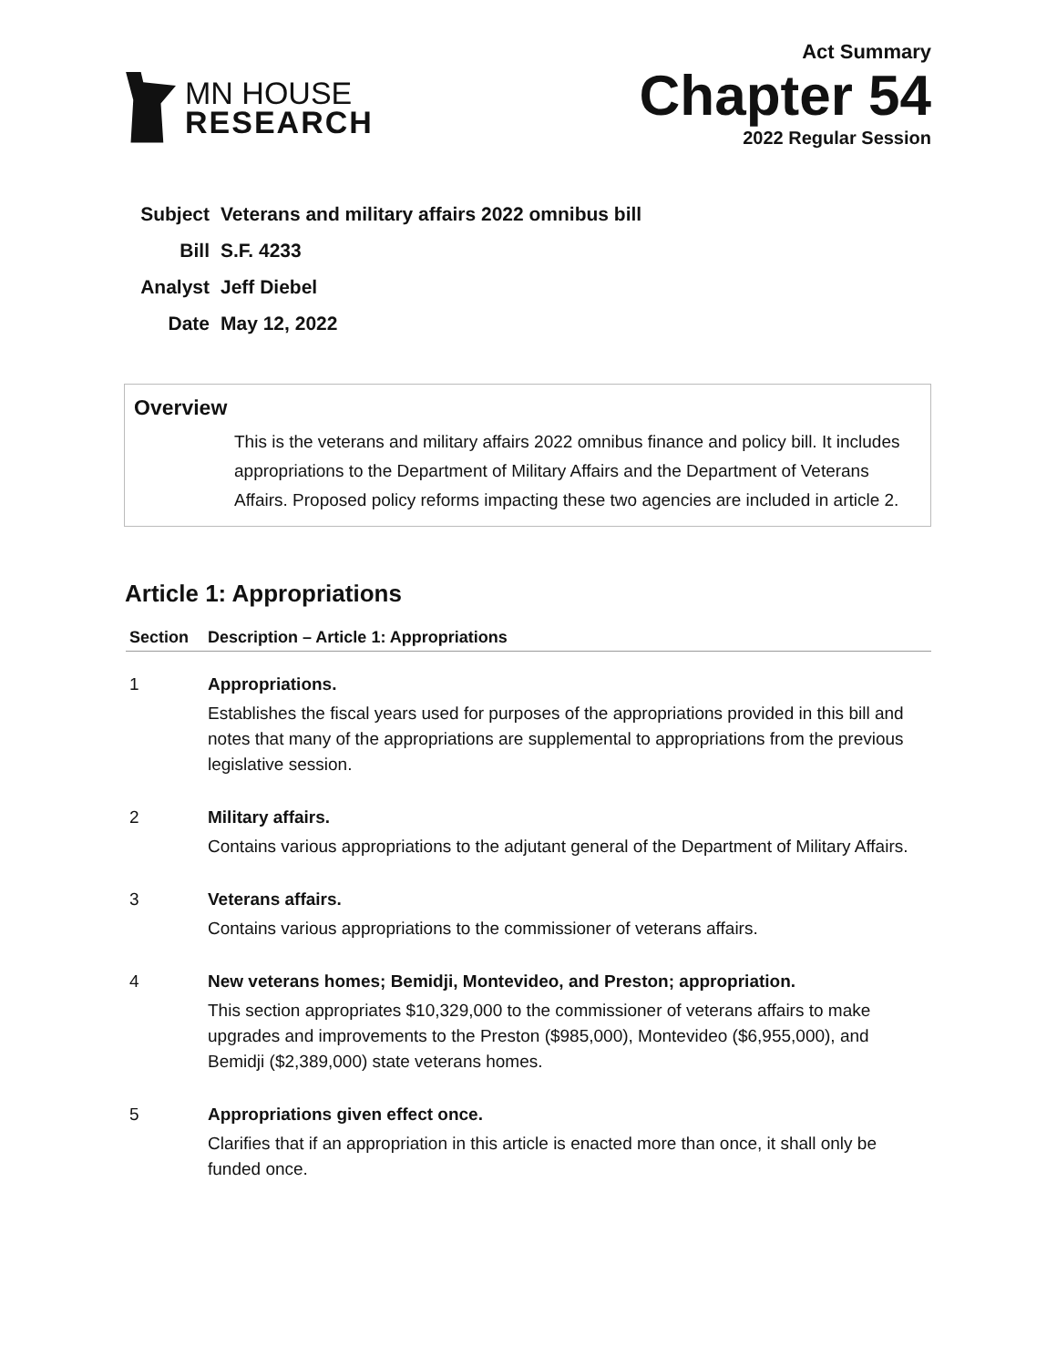MN HOUSE
RESEARCH
Act Summary
Chapter 54
2022 Regular Session
| Subject | Veterans and military affairs 2022 omnibus bill |
| Bill | S.F. 4233 |
| Analyst | Jeff Diebel |
| Date | May 12, 2022 |
Overview
This is the veterans and military affairs 2022 omnibus finance and policy bill. It includes appropriations to the Department of Military Affairs and the Department of Veterans Affairs. Proposed policy reforms impacting these two agencies are included in article 2.
Article 1: Appropriations
| Section | Description – Article 1: Appropriations |
| --- | --- |
| 1 | Appropriations. Establishes the fiscal years used for purposes of the appropriations provided in this bill and notes that many of the appropriations are supplemental to appropriations from the previous legislative session. |
| 2 | Military affairs. Contains various appropriations to the adjutant general of the Department of Military Affairs. |
| 3 | Veterans affairs. Contains various appropriations to the commissioner of veterans affairs. |
| 4 | New veterans homes; Bemidji, Montevideo, and Preston; appropriation. This section appropriates $10,329,000 to the commissioner of veterans affairs to make upgrades and improvements to the Preston ($985,000), Montevideo ($6,955,000), and Bemidji ($2,389,000) state veterans homes. |
| 5 | Appropriations given effect once. Clarifies that if an appropriation in this article is enacted more than once, it shall only be funded once. |